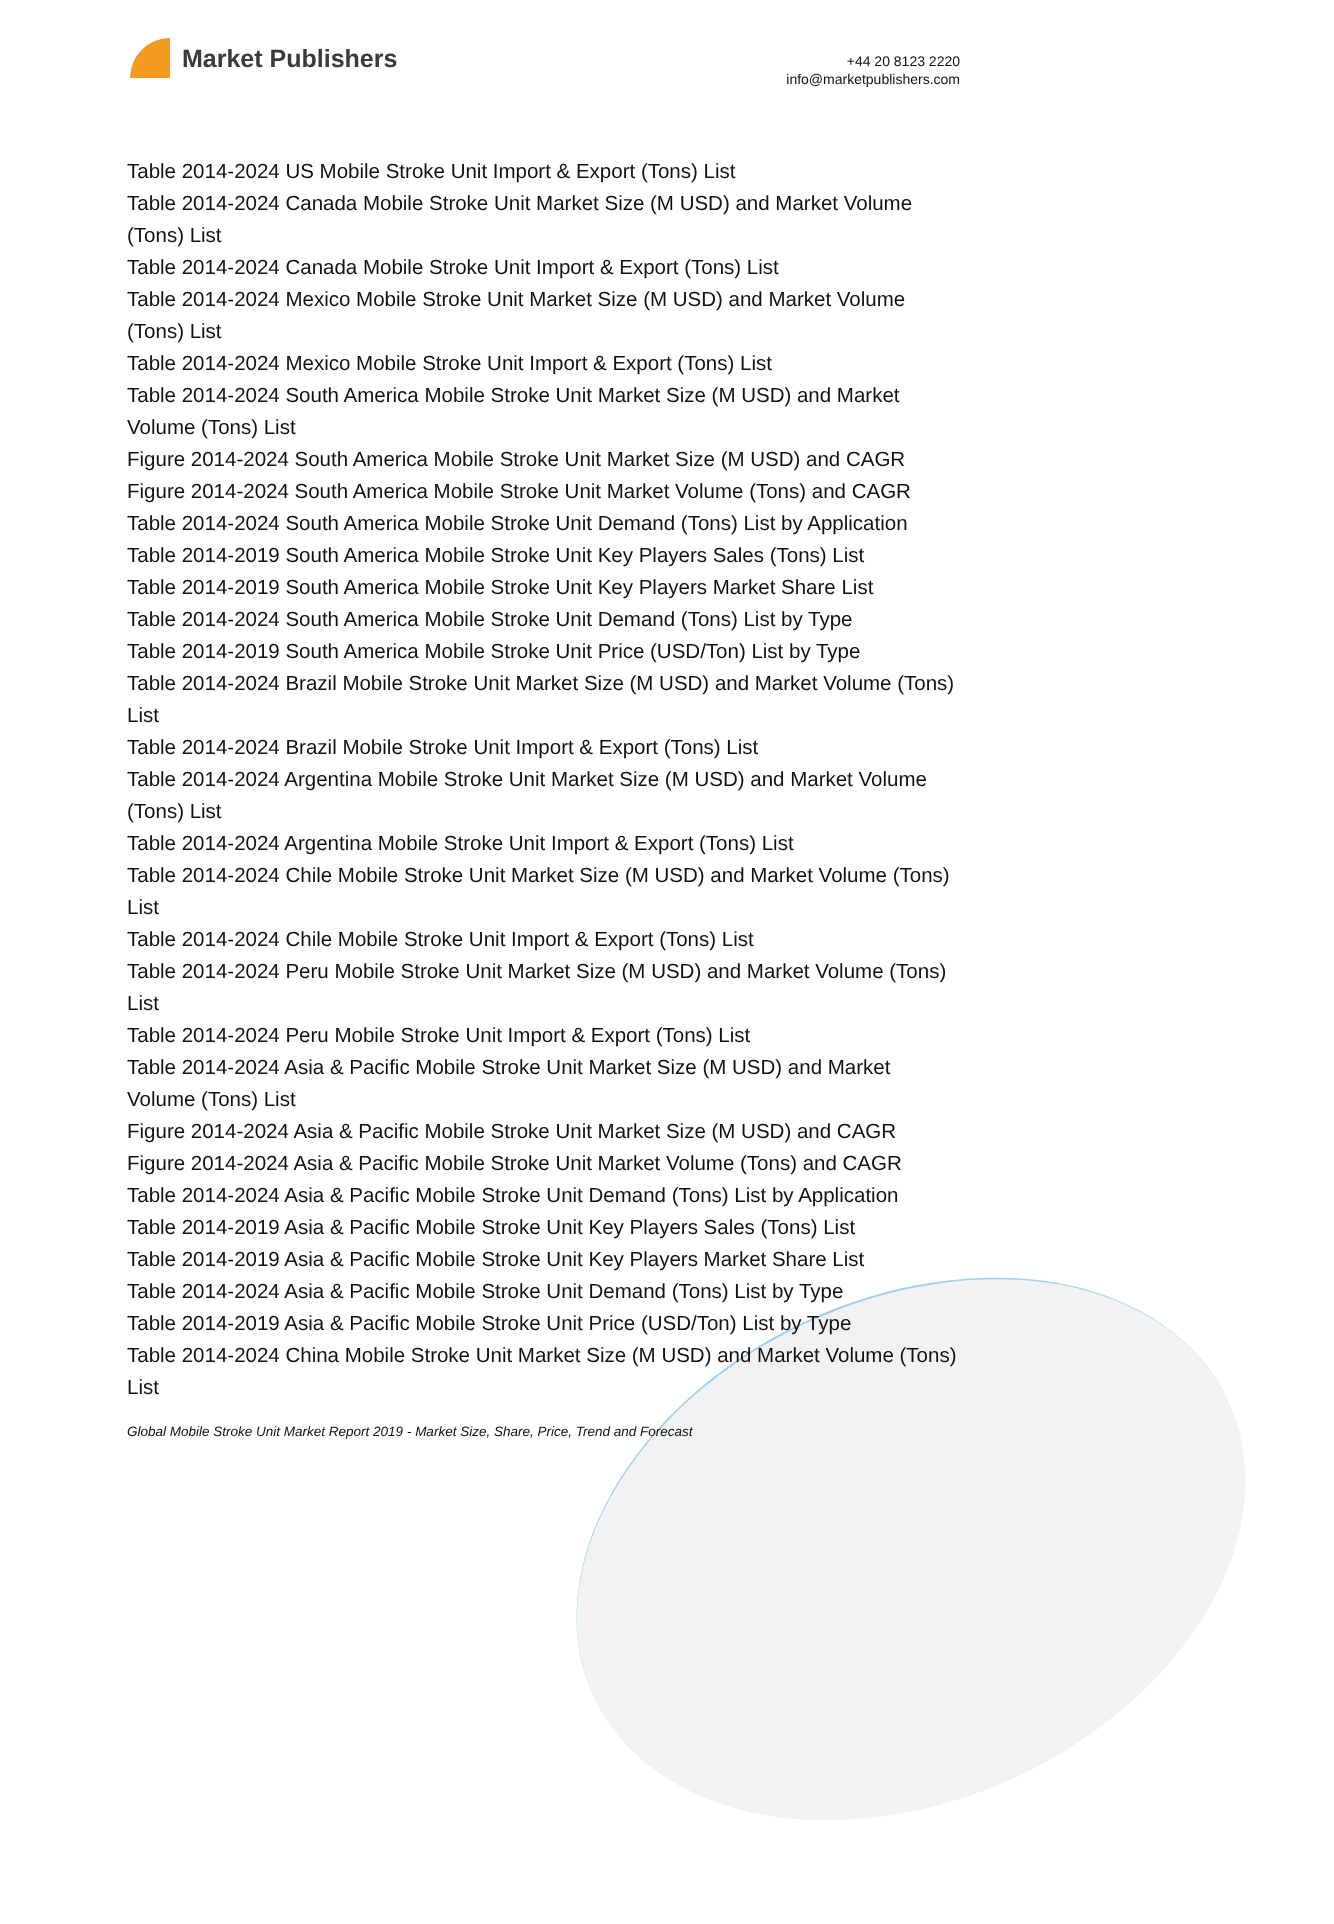Market Publishers
+44 20 8123 2220
info@marketpublishers.com
Table 2014-2024 US Mobile Stroke Unit Import & Export (Tons) List
Table 2014-2024 Canada Mobile Stroke Unit Market Size (M USD) and Market Volume (Tons) List
Table 2014-2024 Canada Mobile Stroke Unit Import & Export (Tons) List
Table 2014-2024 Mexico Mobile Stroke Unit Market Size (M USD) and Market Volume (Tons) List
Table 2014-2024 Mexico Mobile Stroke Unit Import & Export (Tons) List
Table 2014-2024 South America Mobile Stroke Unit Market Size (M USD) and Market Volume (Tons) List
Figure 2014-2024 South America Mobile Stroke Unit Market Size (M USD) and CAGR
Figure 2014-2024 South America Mobile Stroke Unit Market Volume (Tons) and CAGR
Table 2014-2024 South America Mobile Stroke Unit Demand (Tons) List by Application
Table 2014-2019 South America Mobile Stroke Unit Key Players Sales (Tons) List
Table 2014-2019 South America Mobile Stroke Unit Key Players Market Share List
Table 2014-2024 South America Mobile Stroke Unit Demand (Tons) List by Type
Table 2014-2019 South America Mobile Stroke Unit Price (USD/Ton) List by Type
Table 2014-2024 Brazil Mobile Stroke Unit Market Size (M USD) and Market Volume (Tons) List
Table 2014-2024 Brazil Mobile Stroke Unit Import & Export (Tons) List
Table 2014-2024 Argentina Mobile Stroke Unit Market Size (M USD) and Market Volume (Tons) List
Table 2014-2024 Argentina Mobile Stroke Unit Import & Export (Tons) List
Table 2014-2024 Chile Mobile Stroke Unit Market Size (M USD) and Market Volume (Tons) List
Table 2014-2024 Chile Mobile Stroke Unit Import & Export (Tons) List
Table 2014-2024 Peru Mobile Stroke Unit Market Size (M USD) and Market Volume (Tons) List
Table 2014-2024 Peru Mobile Stroke Unit Import & Export (Tons) List
Table 2014-2024 Asia & Pacific Mobile Stroke Unit Market Size (M USD) and Market Volume (Tons) List
Figure 2014-2024 Asia & Pacific Mobile Stroke Unit Market Size (M USD) and CAGR
Figure 2014-2024 Asia & Pacific Mobile Stroke Unit Market Volume (Tons) and CAGR
Table 2014-2024 Asia & Pacific Mobile Stroke Unit Demand (Tons) List by Application
Table 2014-2019 Asia & Pacific Mobile Stroke Unit Key Players Sales (Tons) List
Table 2014-2019 Asia & Pacific Mobile Stroke Unit Key Players Market Share List
Table 2014-2024 Asia & Pacific Mobile Stroke Unit Demand (Tons) List by Type
Table 2014-2019 Asia & Pacific Mobile Stroke Unit Price (USD/Ton) List by Type
Table 2014-2024 China Mobile Stroke Unit Market Size (M USD) and Market Volume (Tons) List
Global Mobile Stroke Unit Market Report 2019 - Market Size, Share, Price, Trend and Forecast